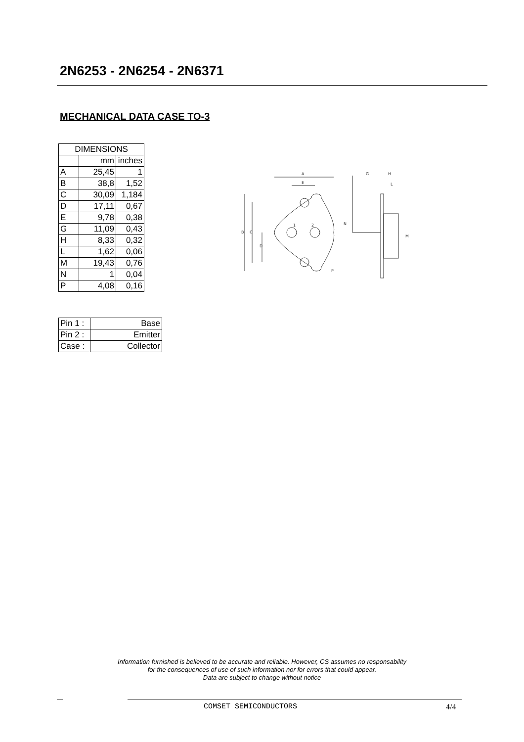2N6253 - 2N6254 - 2N6371
MECHANICAL DATA CASE TO-3
| DIMENSIONS | | |
| | mm | inches |
| A | 25,45 | 1 |
| B | 38,8 | 1,52 |
| C | 30,09 | 1,184 |
| D | 17,11 | 0,67 |
| E | 9,78 | 0,38 |
| G | 11,09 | 0,43 |
| H | 8,33 | 0,32 |
| L | 1,62 | 0,06 |
| M | 19,43 | 0,76 |
| N | 1 | 0,04 |
| P | 4,08 | 0,16 |
A
E
B
C
D
G
H
L
N
M
P
1
2
| Pin 1 : | Base |
| Pin 2 : | Emitter |
| Case : | Collector |
Information furnished is believed to be accurate and reliable. However, CS assumes no responsability
for the consequences of use of such information nor for errors that could appear.
Data are subject to change without notice
COMSET SEMICONDUCTORS 4/4